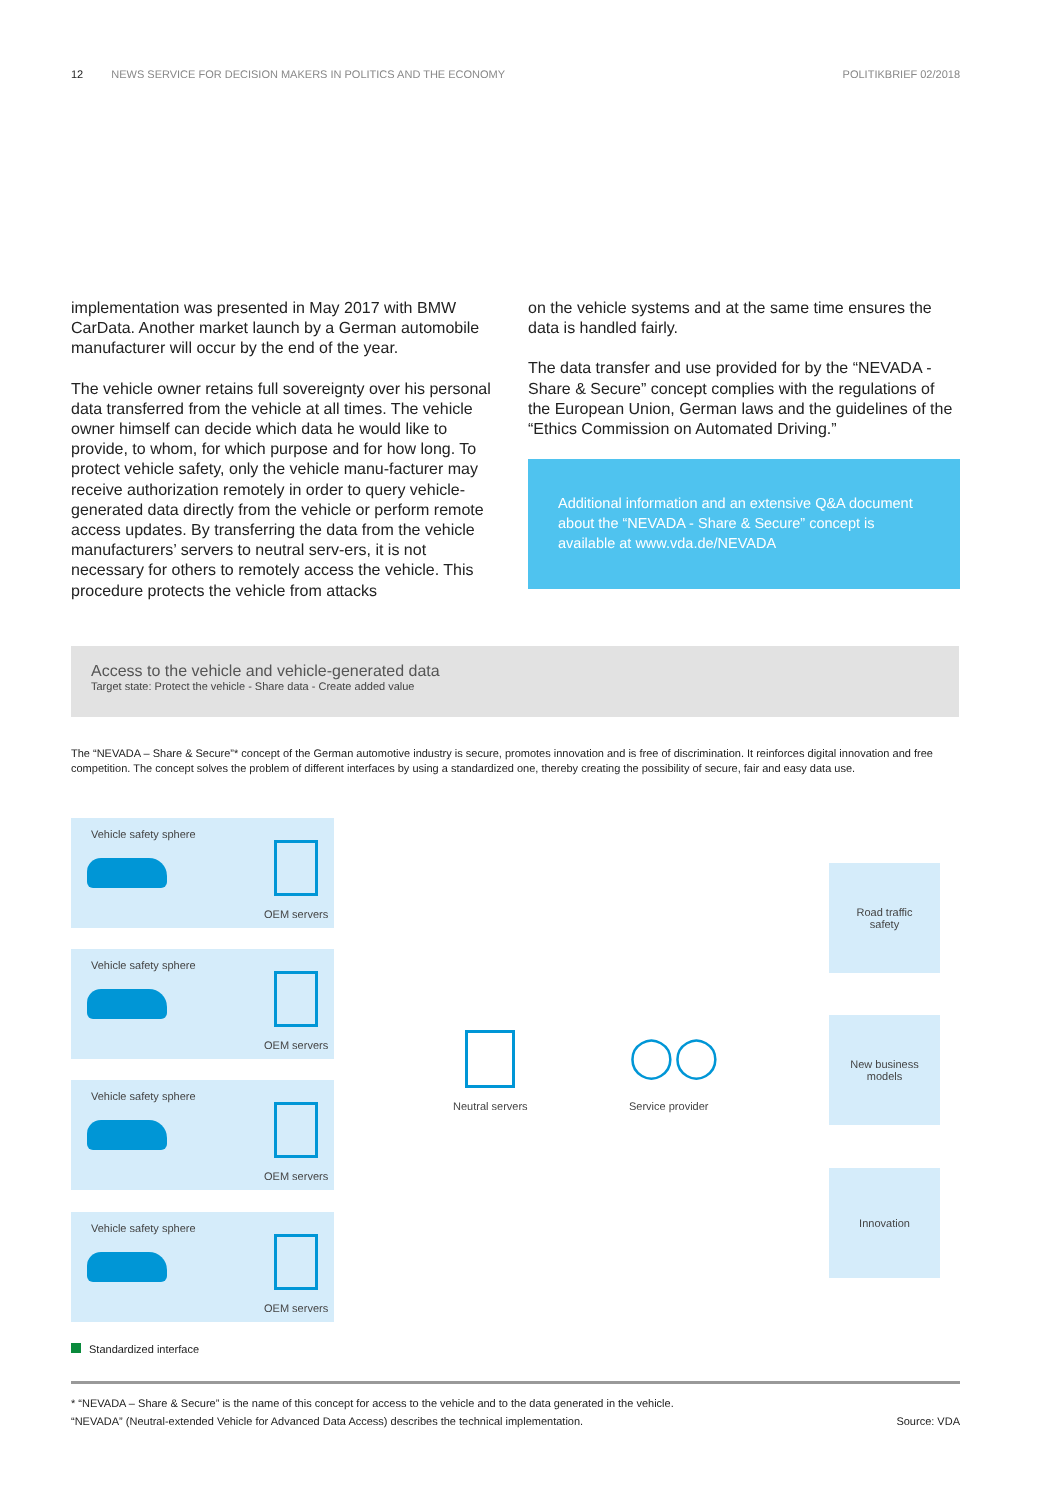12 NEWS SERVICE FOR DECISION MAKERS IN POLITICS AND THE ECONOMY POLITIKBRIEF 02/2018
implementation was presented in May 2017 with BMW CarData. Another market launch by a German automobile manufacturer will occur by the end of the year.
The vehicle owner retains full sovereignty over his personal data transferred from the vehicle at all times. The vehicle owner himself can decide which data he would like to provide, to whom, for which purpose and for how long. To protect vehicle safety, only the vehicle manu-facturer may receive authorization remotely in order to query vehicle-generated data directly from the vehicle or perform remote access updates. By transferring the data from the vehicle manufacturers’ servers to neutral serv-ers, it is not necessary for others to remotely access the vehicle. This procedure protects the vehicle from attacks
on the vehicle systems and at the same time ensures the data is handled fairly.
The data transfer and use provided for by the “NEVADA - Share & Secure” concept complies with the regulations of the European Union, German laws and the guidelines of the “Ethics Commission on Automated Driving.”
Additional information and an extensive Q&A document about the “NEVADA - Share & Secure” concept is available at www.vda.de/NEVADA
Access to the vehicle and vehicle-generated data
Target state: Protect the vehicle - Share data - Create added value
The “NEVADA – Share & Secure”* concept of the German automotive industry is secure, promotes innovation and is free of discrimination. It reinforces digital innovation and free competition. The concept solves the problem of different interfaces by using a standardized one, thereby creating the possibility of secure, fair and easy data use.
Vehicle safety sphere
OEM servers
Vehicle safety sphere
OEM servers
Vehicle safety sphere
OEM servers
Vehicle safety sphere
OEM servers
Neutral servers
◯◯
Service provider
Road traffic
safety
New business
models
Innovation
Standardized interface
* “NEVADA – Share & Secure” is the name of this concept for access to the vehicle and to the data generated in the vehicle.
“NEVADA” (Neutral-extended Vehicle for Advanced Data Access) describes the technical implementation.
Source: VDA